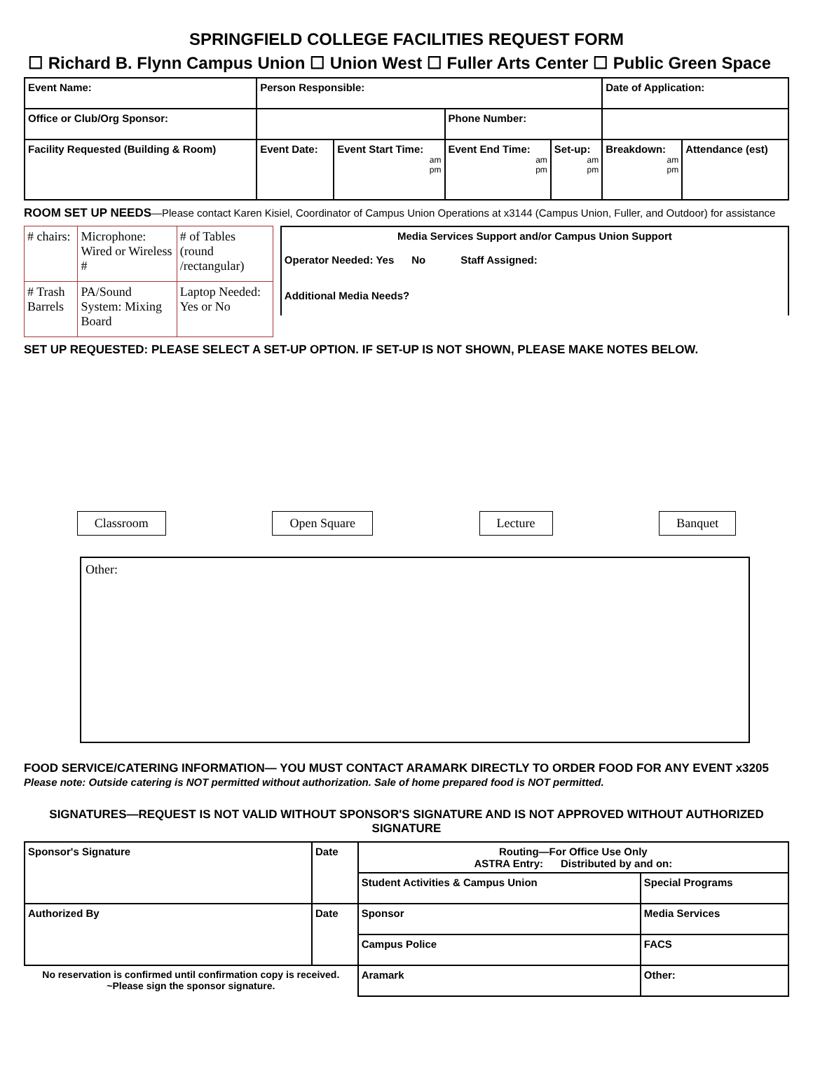SPRINGFIELD COLLEGE FACILITIES REQUEST FORM
☐ Richard B. Flynn Campus Union ☐ Union West ☐ Fuller Arts Center ☐ Public Green Space
| Event Name: | Person Responsible: | | | | Date of Application: | |
| Office or Club/Org Sponsor: | | | Phone Number: | | | |
| Facility Requested (Building & Room) | Event Date: | Event Start Time: am pm | Event End Time: am pm | Set-up: am pm | Breakdown: am pm | Attendance (est) |
ROOM SET UP NEEDS—Please contact Karen Kisiel, Coordinator of Campus Union Operations at x3144 (Campus Union, Fuller, and Outdoor) for assistance
| # chairs: | Microphone: Wired or Wireless # | # of Tables (round /rectangular) |
| # Trash Barrels | PA/Sound System: Mixing Board | Laptop Needed: Yes or No |
| Media Services Support and/or Campus Union Support Operator Needed: Yes No Staff Assigned: Additional Media Needs? |
SET UP REQUESTED: PLEASE SELECT A SET-UP OPTION. IF SET-UP IS NOT SHOWN, PLEASE MAKE NOTES BELOW.
Classroom Open Square Lecture Banquet
Other:
FOOD SERVICE/CATERING INFORMATION— YOU MUST CONTACT ARAMARK DIRECTLY TO ORDER FOOD FOR ANY EVENT x3205
Please note: Outside catering is NOT permitted without authorization. Sale of home prepared food is NOT permitted.
SIGNATURES—REQUEST IS NOT VALID WITHOUT SPONSOR'S SIGNATURE AND IS NOT APPROVED WITHOUT AUTHORIZED SIGNATURE
| Sponsor's Signature | Date | Routing—For Office Use Only ASTRA Entry: Distributed by and on: | |
| | | Student Activities & Campus Union | Special Programs |
| Authorized By | Date | Sponsor | Media Services |
| | | Campus Police | FACS |
| No reservation is confirmed until confirmation copy is received. ~Please sign the sponsor signature. | | Aramark | Other: |